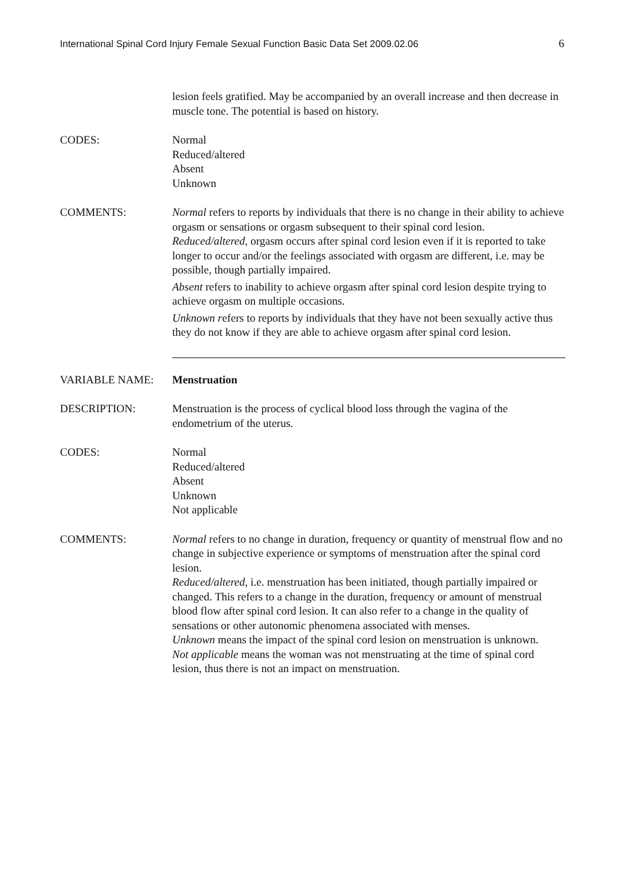International Spinal Cord Injury Female Sexual Function Basic Data Set 2009.02.06 6
lesion feels gratified. May be accompanied by an overall increase and then decrease in muscle tone. The potential is based on history.
CODES: Normal
Reduced/altered
Absent
Unknown
COMMENTS: Normal refers to reports by individuals that there is no change in their ability to achieve orgasm or sensations or orgasm subsequent to their spinal cord lesion.
Reduced/altered, orgasm occurs after spinal cord lesion even if it is reported to take longer to occur and/or the feelings associated with orgasm are different, i.e. may be possible, though partially impaired.
Absent refers to inability to achieve orgasm after spinal cord lesion despite trying to achieve orgasm on multiple occasions.
Unknown refers to reports by individuals that they have not been sexually active thus they do not know if they are able to achieve orgasm after spinal cord lesion.
VARIABLE NAME: Menstruation
DESCRIPTION: Menstruation is the process of cyclical blood loss through the vagina of the endometrium of the uterus.
CODES: Normal
Reduced/altered
Absent
Unknown
Not applicable
COMMENTS: Normal refers to no change in duration, frequency or quantity of menstrual flow and no change in subjective experience or symptoms of menstruation after the spinal cord lesion.
Reduced/altered, i.e. menstruation has been initiated, though partially impaired or changed. This refers to a change in the duration, frequency or amount of menstrual blood flow after spinal cord lesion. It can also refer to a change in the quality of sensations or other autonomic phenomena associated with menses.
Unknown means the impact of the spinal cord lesion on menstruation is unknown.
Not applicable means the woman was not menstruating at the time of spinal cord lesion, thus there is not an impact on menstruation.